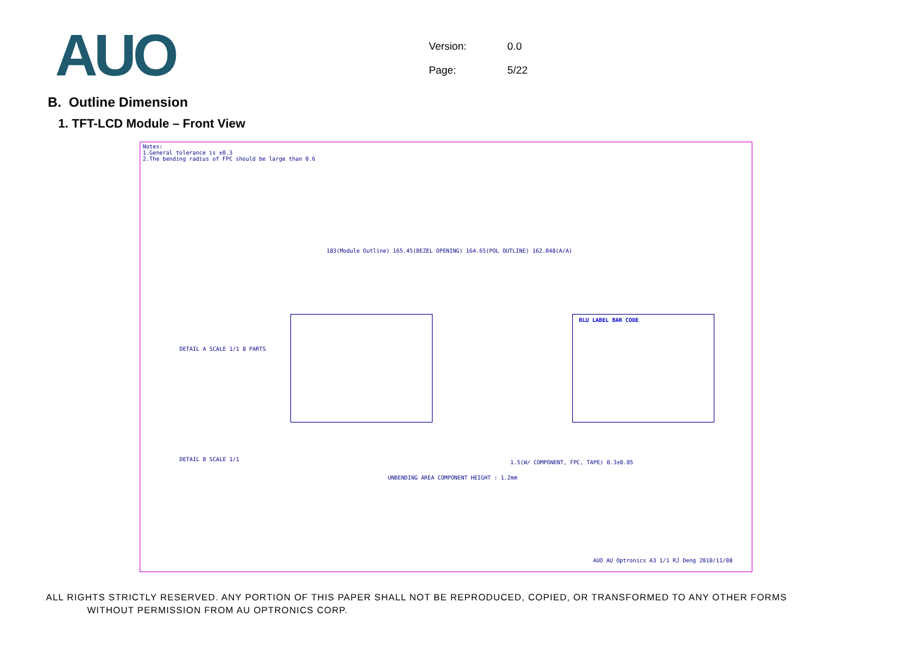AUO
Version: 0.0
Page: 5/22
B. Outline Dimension
1. TFT-LCD Module – Front View
Notes:
1.General tolerance is ±0.3
2.The bending radius of FPC should be large than 0.6
183(Module Outline) 165.45(BEZEL OPENING) 164.65(POL OUTLINE) 162.048(A/A)
BLU LABEL BAR CODE
DETAIL A SCALE 1/1 8 PARTS
DETAIL B SCALE 1/1
UNBENDING AREA COMPONENT HEIGHT : 1.2mm
1.5(W/ COMPONENT, FPC, TAPE) 0.3±0.05
AUO AU Optronics A3 1/1 RJ Deng 2010/11/08
ALL RIGHTS STRICTLY RESERVED. ANY PORTION OF THIS PAPER SHALL NOT BE REPRODUCED, COPIED, OR TRANSFORMED TO ANY OTHER FORMS
WITHOUT PERMISSION FROM AU OPTRONICS CORP.